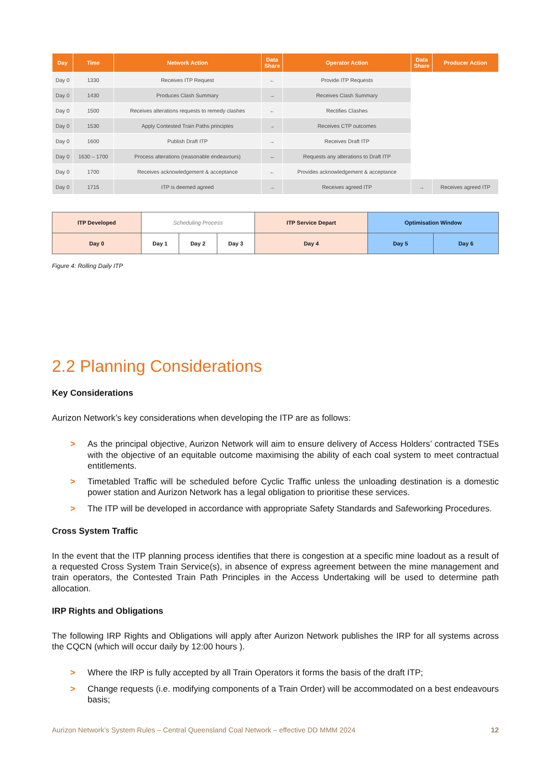| Day | Time | Network Action | Data Share | Operator Action | Data Share | Producer Action |
| --- | --- | --- | --- | --- | --- | --- |
| Day 0 | 1330 | Receives ITP Request | ← | Provide ITP Requests | | |
| Day 0 | 1430 | Produces Clash Summary | → | Receives Clash Summary | | |
| Day 0 | 1500 | Receives alterations requests to remedy clashes | ← | Rectifies Clashes | | |
| Day 0 | 1530 | Apply Contested Train Paths principles | → | Receives CTP outcomes | | |
| Day 0 | 1600 | Publish Draft ITP | → | Receives Draft ITP | | |
| Day 0 | 1630 – 1700 | Process alterations (reasonable endeavours) | ↔ | Requests any alterations to Draft ITP | | |
| Day 0 | 1700 | Receives acknowledgement & acceptance | ← | Provides acknowledgement & acceptance | | |
| Day 0 | 1715 | ITP is deemed agreed | → | Receives agreed ITP | → | Receives agreed ITP |
| ITP Developed | Scheduling Process | | | ITP Service Depart | Optimisation Window | |
| Day 0 | Day 1 | Day 2 | Day 3 | Day 4 | Day 5 | Day 6 |
Figure 4: Rolling Daily ITP
2.2 Planning Considerations
Key Considerations
Aurizon Network’s key considerations when developing the ITP are as follows:
> As the principal objective, Aurizon Network will aim to ensure delivery of Access Holders’ contracted TSEs with the objective of an equitable outcome maximising the ability of each coal system to meet contractual entitlements.
> Timetabled Traffic will be scheduled before Cyclic Traffic unless the unloading destination is a domestic power station and Aurizon Network has a legal obligation to prioritise these services.
> The ITP will be developed in accordance with appropriate Safety Standards and Safeworking Procedures.
Cross System Traffic
In the event that the ITP planning process identifies that there is congestion at a specific mine loadout as a result of a requested Cross System Train Service(s), in absence of express agreement between the mine management and train operators, the Contested Train Path Principles in the Access Undertaking will be used to determine path allocation.
IRP Rights and Obligations
The following IRP Rights and Obligations will apply after Aurizon Network publishes the IRP for all systems across the CQCN (which will occur daily by 12:00 hours ).
> Where the IRP is fully accepted by all Train Operators it forms the basis of the draft ITP;
> Change requests (i.e. modifying components of a Train Order) will be accommodated on a best endeavours basis;
Aurizon Network’s System Rules – Central Queensland Coal Network – effective DD MMM 2024 12